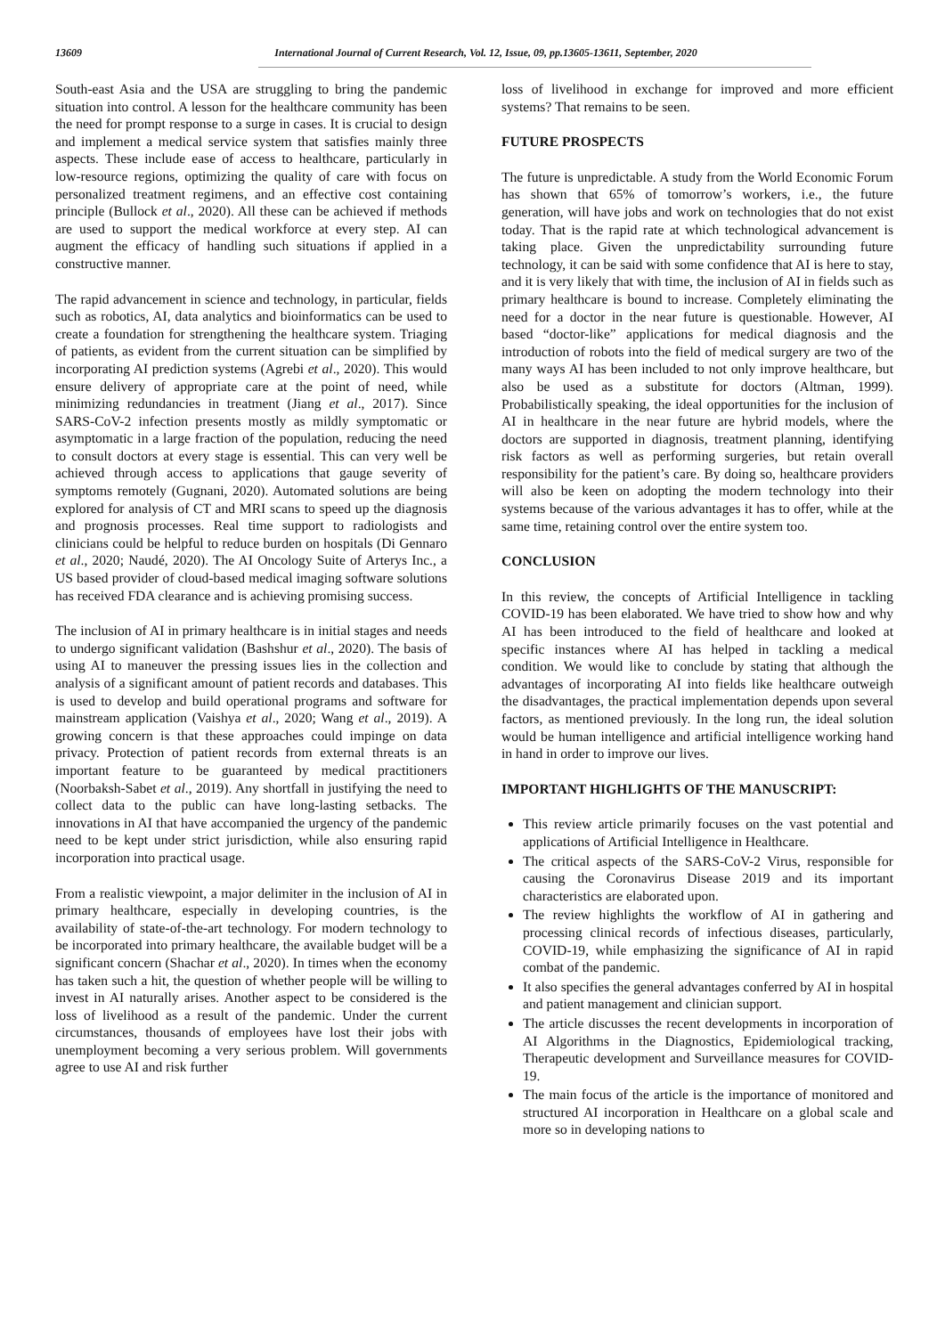13609 International Journal of Current Research, Vol. 12, Issue, 09, pp.13605-13611, September, 2020
South-east Asia and the USA are struggling to bring the pandemic situation into control. A lesson for the healthcare community has been the need for prompt response to a surge in cases. It is crucial to design and implement a medical service system that satisfies mainly three aspects. These include ease of access to healthcare, particularly in low-resource regions, optimizing the quality of care with focus on personalized treatment regimens, and an effective cost containing principle (Bullock et al., 2020). All these can be achieved if methods are used to support the medical workforce at every step. AI can augment the efficacy of handling such situations if applied in a constructive manner.
The rapid advancement in science and technology, in particular, fields such as robotics, AI, data analytics and bioinformatics can be used to create a foundation for strengthening the healthcare system. Triaging of patients, as evident from the current situation can be simplified by incorporating AI prediction systems (Agrebi et al., 2020). This would ensure delivery of appropriate care at the point of need, while minimizing redundancies in treatment (Jiang et al., 2017). Since SARS-CoV-2 infection presents mostly as mildly symptomatic or asymptomatic in a large fraction of the population, reducing the need to consult doctors at every stage is essential. This can very well be achieved through access to applications that gauge severity of symptoms remotely (Gugnani, 2020). Automated solutions are being explored for analysis of CT and MRI scans to speed up the diagnosis and prognosis processes. Real time support to radiologists and clinicians could be helpful to reduce burden on hospitals (Di Gennaro et al., 2020; Naudé, 2020). The AI Oncology Suite of Arterys Inc., a US based provider of cloud-based medical imaging software solutions has received FDA clearance and is achieving promising success.
The inclusion of AI in primary healthcare is in initial stages and needs to undergo significant validation (Bashshur et al., 2020). The basis of using AI to maneuver the pressing issues lies in the collection and analysis of a significant amount of patient records and databases. This is used to develop and build operational programs and software for mainstream application (Vaishya et al., 2020; Wang et al., 2019). A growing concern is that these approaches could impinge on data privacy. Protection of patient records from external threats is an important feature to be guaranteed by medical practitioners (Noorbaksh-Sabet et al., 2019). Any shortfall in justifying the need to collect data to the public can have long-lasting setbacks. The innovations in AI that have accompanied the urgency of the pandemic need to be kept under strict jurisdiction, while also ensuring rapid incorporation into practical usage.
From a realistic viewpoint, a major delimiter in the inclusion of AI in primary healthcare, especially in developing countries, is the availability of state-of-the-art technology. For modern technology to be incorporated into primary healthcare, the available budget will be a significant concern (Shachar et al., 2020). In times when the economy has taken such a hit, the question of whether people will be willing to invest in AI naturally arises. Another aspect to be considered is the loss of livelihood as a result of the pandemic. Under the current circumstances, thousands of employees have lost their jobs with unemployment becoming a very serious problem. Will governments agree to use AI and risk further
loss of livelihood in exchange for improved and more efficient systems? That remains to be seen.
FUTURE PROSPECTS
The future is unpredictable. A study from the World Economic Forum has shown that 65% of tomorrow’s workers, i.e., the future generation, will have jobs and work on technologies that do not exist today. That is the rapid rate at which technological advancement is taking place. Given the unpredictability surrounding future technology, it can be said with some confidence that AI is here to stay, and it is very likely that with time, the inclusion of AI in fields such as primary healthcare is bound to increase. Completely eliminating the need for a doctor in the near future is questionable. However, AI based “doctor-like” applications for medical diagnosis and the introduction of robots into the field of medical surgery are two of the many ways AI has been included to not only improve healthcare, but also be used as a substitute for doctors (Altman, 1999). Probabilistically speaking, the ideal opportunities for the inclusion of AI in healthcare in the near future are hybrid models, where the doctors are supported in diagnosis, treatment planning, identifying risk factors as well as performing surgeries, but retain overall responsibility for the patient’s care. By doing so, healthcare providers will also be keen on adopting the modern technology into their systems because of the various advantages it has to offer, while at the same time, retaining control over the entire system too.
CONCLUSION
In this review, the concepts of Artificial Intelligence in tackling COVID-19 has been elaborated. We have tried to show how and why AI has been introduced to the field of healthcare and looked at specific instances where AI has helped in tackling a medical condition. We would like to conclude by stating that although the advantages of incorporating AI into fields like healthcare outweigh the disadvantages, the practical implementation depends upon several factors, as mentioned previously. In the long run, the ideal solution would be human intelligence and artificial intelligence working hand in hand in order to improve our lives.
IMPORTANT HIGHLIGHTS OF THE MANUSCRIPT:
This review article primarily focuses on the vast potential and applications of Artificial Intelligence in Healthcare.
The critical aspects of the SARS-CoV-2 Virus, responsible for causing the Coronavirus Disease 2019 and its important characteristics are elaborated upon.
The review highlights the workflow of AI in gathering and processing clinical records of infectious diseases, particularly, COVID-19, while emphasizing the significance of AI in rapid combat of the pandemic.
It also specifies the general advantages conferred by AI in hospital and patient management and clinician support.
The article discusses the recent developments in incorporation of AI Algorithms in the Diagnostics, Epidemiological tracking, Therapeutic development and Surveillance measures for COVID-19.
The main focus of the article is the importance of monitored and structured AI incorporation in Healthcare on a global scale and more so in developing nations to